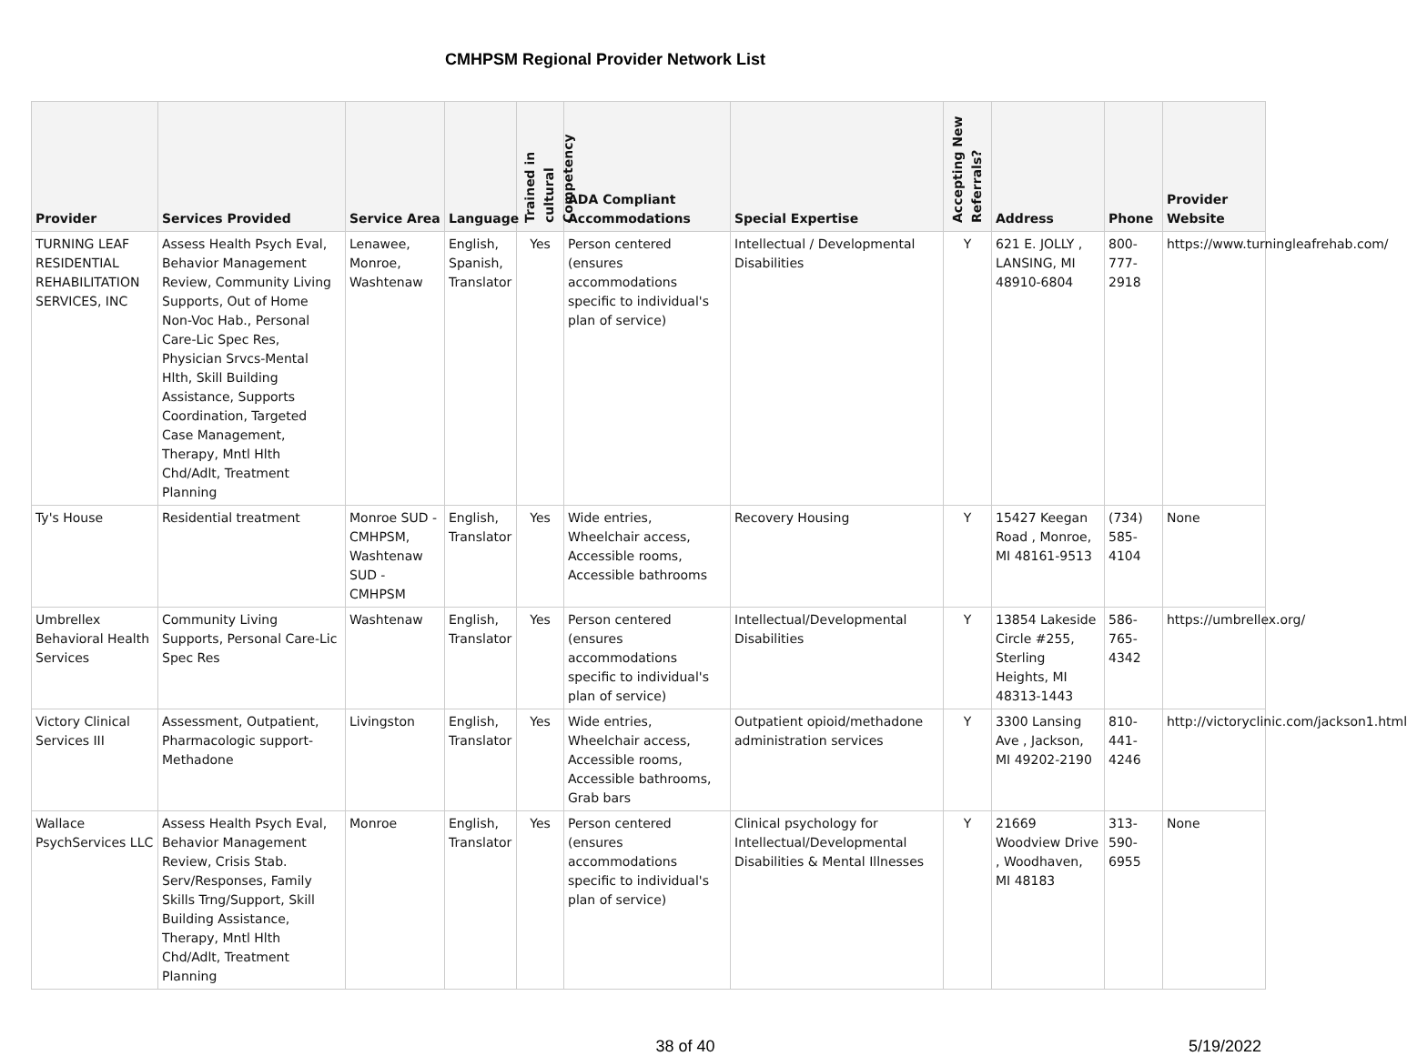CMHPSM Regional Provider Network List
| Provider | Services Provided | Service Area | Language | Trained in cultural Competency | ADA Compliant Accommodations | Special Expertise | Accepting New Referrals? | Address | Phone | Provider Website |
| --- | --- | --- | --- | --- | --- | --- | --- | --- | --- | --- |
| TURNING LEAF RESIDENTIAL REHABILITATION SERVICES, INC | Assess Health Psych Eval, Behavior Management Review, Community Living Supports, Out of Home Non-Voc Hab., Personal Care-Lic Spec Res, Physician Srvcs-Mental Hlth, Skill Building Assistance, Supports Coordination, Targeted Case Management, Therapy, Mntl Hlth Chd/Adlt, Treatment Planning | Lenawee, Monroe, Washtenaw | English, Spanish, Translator | Yes | Person centered (ensures accommodations specific to individual's plan of service) | Intellectual / Developmental Disabilities | Y | 621 E. JOLLY , LANSING, MI 48910-6804 | 800-777-2918 | https://www.turningleafrehab.com/ |
| Ty's House | Residential treatment | Monroe SUD - CMHPSM, Washtenaw SUD - CMHPSM | English, Translator | Yes | Wide entries, Wheelchair access, Accessible rooms, Accessible bathrooms | Recovery Housing | Y | 15427 Keegan Road , Monroe, MI 48161-9513 | (734) 585-4104 | None |
| Umbrellex Behavioral Health Services | Community Living Supports, Personal Care-Lic Spec Res | Washtenaw | English, Translator | Yes | Person centered (ensures accommodations specific to individual's plan of service) | Intellectual/Developmental Disabilities | Y | 13854 Lakeside Circle #255, Sterling Heights, MI 48313-1443 | 586-765-4342 | https://umbrellex.org/ |
| Victory Clinical Services III | Assessment, Outpatient, Pharmacologic support-Methadone | Livingston | English, Translator | Yes | Wide entries, Wheelchair access, Accessible rooms, Accessible bathrooms, Grab bars | Outpatient opioid/methadone administration services | Y | 3300 Lansing Ave , Jackson, MI 49202-2190 | 810-441-4246 | http://victoryclinic.com/jackson1.html |
| Wallace PsychServices LLC | Assess Health Psych Eval, Behavior Management Review, Crisis Stab. Serv/Responses, Family Skills Trng/Support, Skill Building Assistance, Therapy, Mntl Hlth Chd/Adlt, Treatment Planning | Monroe | English, Translator | Yes | Person centered (ensures accommodations specific to individual's plan of service) | Clinical psychology for Intellectual/Developmental Disabilities & Mental Illnesses | Y | 21669 Woodview Drive , Woodhaven, MI 48183 | 313-590-6955 | None |
38 of 40 5/19/2022